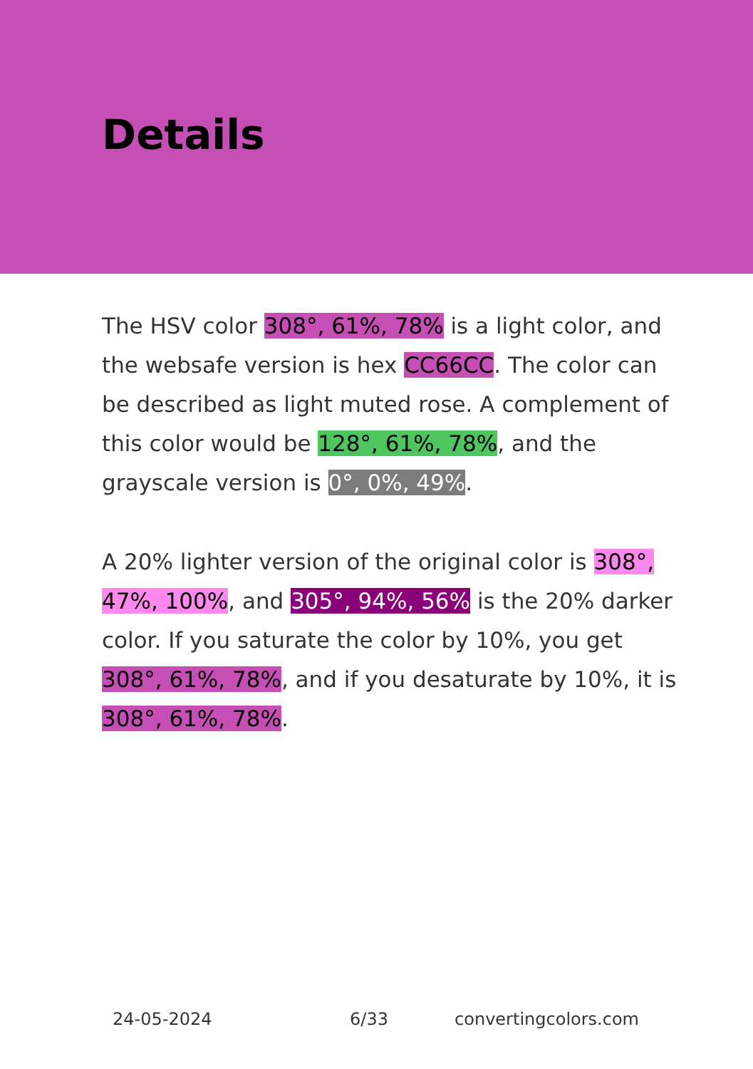Details
The HSV color 308°, 61%, 78% is a light color, and the websafe version is hex CC66CC. The color can be described as light muted rose. A complement of this color would be 128°, 61%, 78%, and the grayscale version is 0°, 0%, 49%.
A 20% lighter version of the original color is 308°, 47%, 100%, and 305°, 94%, 56% is the 20% darker color. If you saturate the color by 10%, you get 308°, 61%, 78%, and if you desaturate by 10%, it is 308°, 61%, 78%.
24-05-2024 6/33 convertingcolors.com